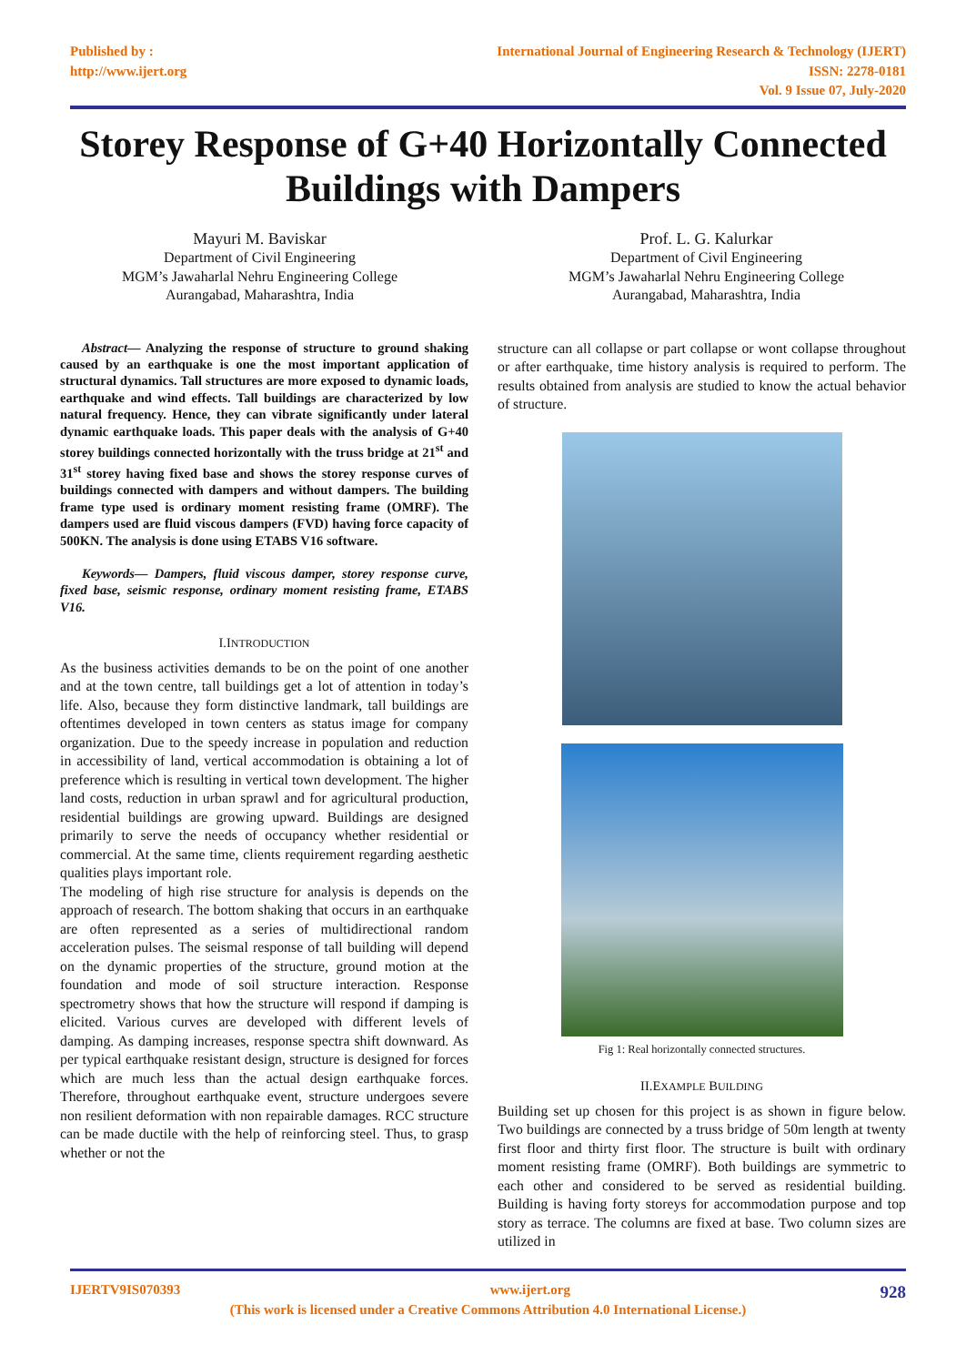Published by :
http://www.ijert.org
International Journal of Engineering Research & Technology (IJERT)
ISSN: 2278-0181
Vol. 9 Issue 07, July-2020
Storey Response of G+40 Horizontally Connected Buildings with Dampers
Mayuri M. Baviskar
Department of Civil Engineering
MGM’s Jawaharlal Nehru Engineering College
Aurangabad, Maharashtra, India
Prof. L. G. Kalurkar
Department of Civil Engineering
MGM’s Jawaharlal Nehru Engineering College
Aurangabad, Maharashtra, India
Abstract— Analyzing the response of structure to ground shaking caused by an earthquake is one the most important application of structural dynamics. Tall structures are more exposed to dynamic loads, earthquake and wind effects. Tall buildings are characterized by low natural frequency. Hence, they can vibrate significantly under lateral dynamic earthquake loads. This paper deals with the analysis of G+40 storey buildings connected horizontally with the truss bridge at 21<sup>st</sup> and 31<sup>st</sup> storey having fixed base and shows the storey response curves of buildings connected with dampers and without dampers. The building frame type used is ordinary moment resisting frame (OMRF). The dampers used are fluid viscous dampers (FVD) having force capacity of 500KN. The analysis is done using ETABS V16 software.
Keywords— Dampers, fluid viscous damper, storey response curve, fixed base, seismic response, ordinary moment resisting frame, ETABS V16.
I.INTRODUCTION
As the business activities demands to be on the point of one another and at the town centre, tall buildings get a lot of attention in today’s life. Also, because they form distinctive landmark, tall buildings are oftentimes developed in town centers as status image for company organization. Due to the speedy increase in population and reduction in accessibility of land, vertical accommodation is obtaining a lot of preference which is resulting in vertical town development. The higher land costs, reduction in urban sprawl and for agricultural production, residential buildings are growing upward. Buildings are designed primarily to serve the needs of occupancy whether residential or commercial. At the same time, clients requirement regarding aesthetic qualities plays important role.
The modeling of high rise structure for analysis is depends on the approach of research. The bottom shaking that occurs in an earthquake are often represented as a series of multidirectional random acceleration pulses. The seismal response of tall building will depend on the dynamic properties of the structure, ground motion at the foundation and mode of soil structure interaction. Response spectrometry shows that how the structure will respond if damping is elicited. Various curves are developed with different levels of damping. As damping increases, response spectra shift downward. As per typical earthquake resistant design, structure is designed for forces which are much less than the actual design earthquake forces. Therefore, throughout earthquake event, structure undergoes severe non resilient deformation with non repairable damages. RCC structure can be made ductile with the help of reinforcing steel. Thus, to grasp whether or not the
structure can all collapse or part collapse or wont collapse throughout or after earthquake, time history analysis is required to perform. The results obtained from analysis are studied to know the actual behavior of structure.
Fig 1: Real horizontally connected structures.
II.EXAMPLE BUILDING
Building set up chosen for this project is as shown in figure below. Two buildings are connected by a truss bridge of 50m length at twenty first floor and thirty first floor. The structure is built with ordinary moment resisting frame (OMRF). Both buildings are symmetric to each other and considered to be served as residential building. Building is having forty storeys for accommodation purpose and top story as terrace. The columns are fixed at base. Two column sizes are utilized in
IJERTV9IS070393 www.ijert.org 928
(This work is licensed under a Creative Commons Attribution 4.0 International License.)